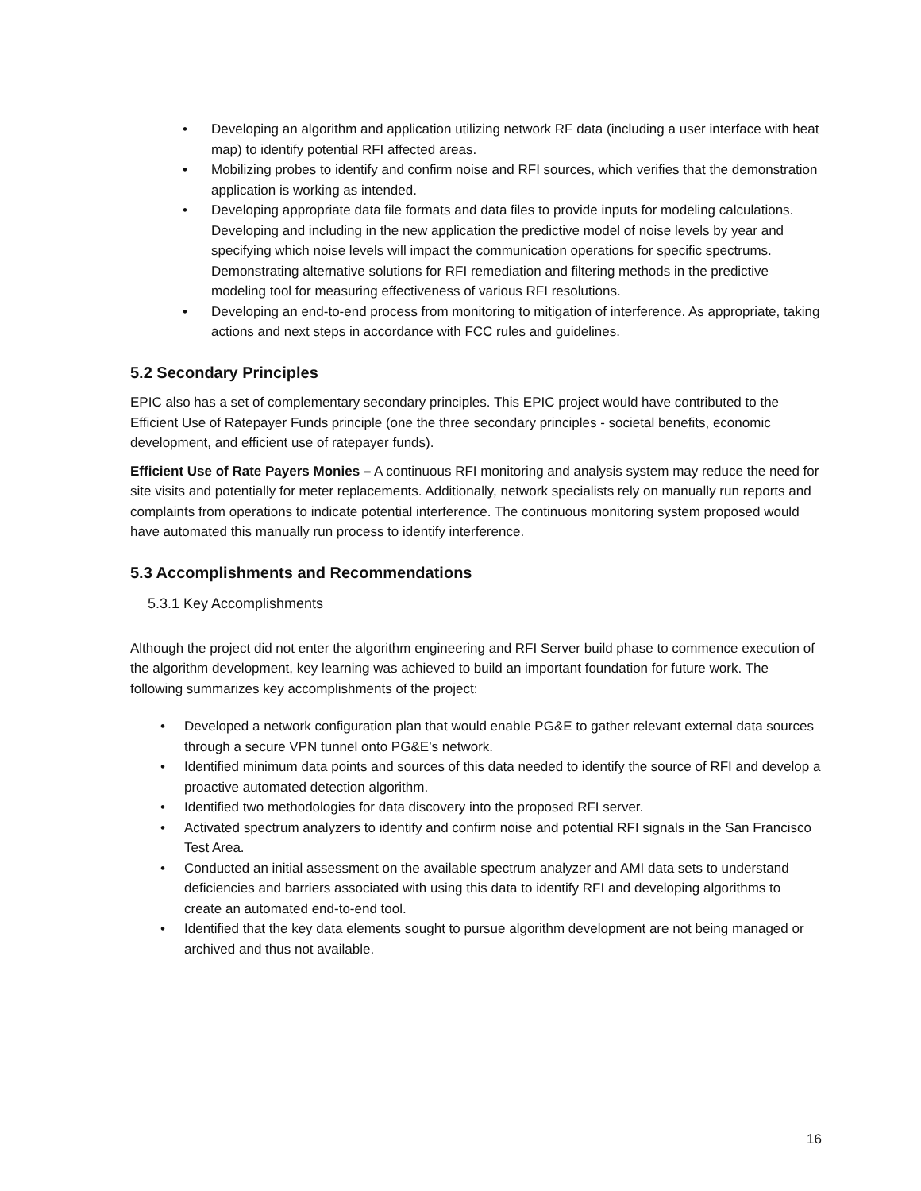• Developing an algorithm and application utilizing network RF data (including a user interface with heat map) to identify potential RFI affected areas.
• Mobilizing probes to identify and confirm noise and RFI sources, which verifies that the demonstration application is working as intended.
• Developing appropriate data file formats and data files to provide inputs for modeling calculations. Developing and including in the new application the predictive model of noise levels by year and specifying which noise levels will impact the communication operations for specific spectrums. Demonstrating alternative solutions for RFI remediation and filtering methods in the predictive modeling tool for measuring effectiveness of various RFI resolutions.
• Developing an end-to-end process from monitoring to mitigation of interference. As appropriate, taking actions and next steps in accordance with FCC rules and guidelines.
5.2 Secondary Principles
EPIC also has a set of complementary secondary principles. This EPIC project would have contributed to the Efficient Use of Ratepayer Funds principle (one the three secondary principles - societal benefits, economic development, and efficient use of ratepayer funds).
Efficient Use of Rate Payers Monies – A continuous RFI monitoring and analysis system may reduce the need for site visits and potentially for meter replacements. Additionally, network specialists rely on manually run reports and complaints from operations to indicate potential interference. The continuous monitoring system proposed would have automated this manually run process to identify interference.
5.3 Accomplishments and Recommendations
5.3.1 Key Accomplishments
Although the project did not enter the algorithm engineering and RFI Server build phase to commence execution of the algorithm development, key learning was achieved to build an important foundation for future work. The following summarizes key accomplishments of the project:
• Developed a network configuration plan that would enable PG&E to gather relevant external data sources through a secure VPN tunnel onto PG&E’s network.
• Identified minimum data points and sources of this data needed to identify the source of RFI and develop a proactive automated detection algorithm.
• Identified two methodologies for data discovery into the proposed RFI server.
• Activated spectrum analyzers to identify and confirm noise and potential RFI signals in the San Francisco Test Area.
• Conducted an initial assessment on the available spectrum analyzer and AMI data sets to understand deficiencies and barriers associated with using this data to identify RFI and developing algorithms to create an automated end-to-end tool.
• Identified that the key data elements sought to pursue algorithm development are not being managed or archived and thus not available.
16